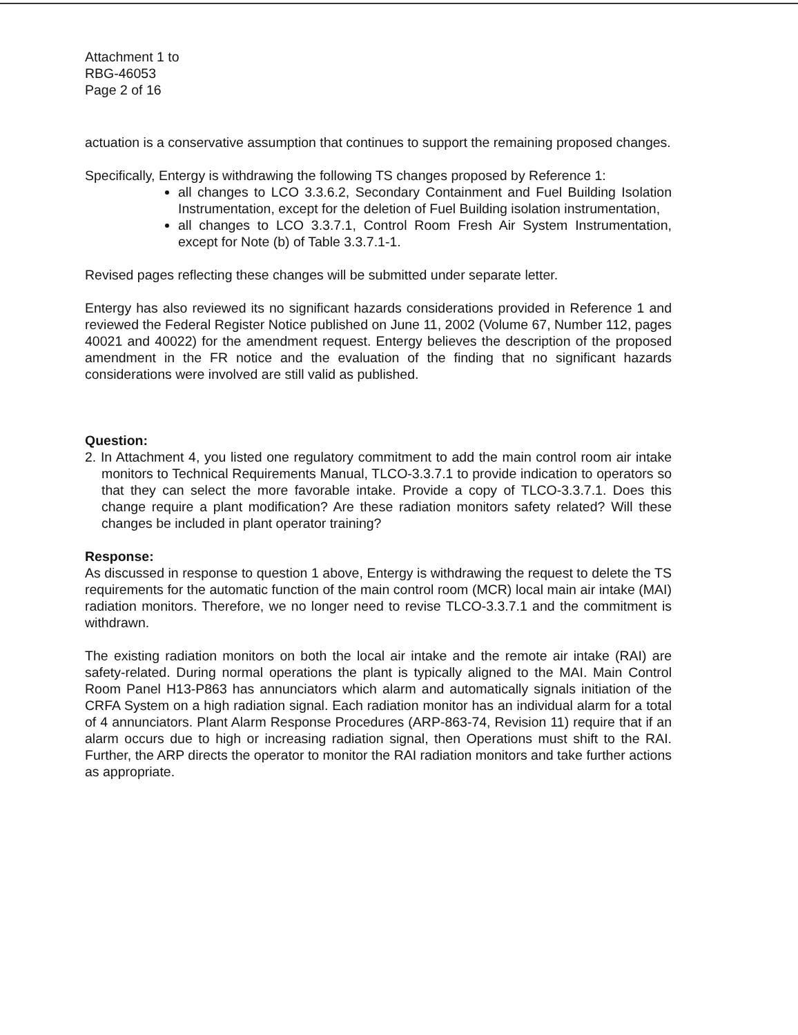Attachment 1 to
RBG-46053
Page 2 of 16
actuation is a conservative assumption that continues to support the remaining proposed changes.
Specifically, Entergy is withdrawing the following TS changes proposed by Reference 1:
all changes to LCO 3.3.6.2, Secondary Containment and Fuel Building Isolation Instrumentation, except for the deletion of Fuel Building isolation instrumentation,
all changes to LCO 3.3.7.1, Control Room Fresh Air System Instrumentation, except for Note (b) of Table 3.3.7.1-1.
Revised pages reflecting these changes will be submitted under separate letter.
Entergy has also reviewed its no significant hazards considerations provided in Reference 1 and reviewed the Federal Register Notice published on June 11, 2002 (Volume 67, Number 112, pages 40021 and 40022) for the amendment request. Entergy believes the description of the proposed amendment in the FR notice and the evaluation of the finding that no significant hazards considerations were involved are still valid as published.
Question:
2. In Attachment 4, you listed one regulatory commitment to add the main control room air intake monitors to Technical Requirements Manual, TLCO-3.3.7.1 to provide indication to operators so that they can select the more favorable intake. Provide a copy of TLCO-3.3.7.1. Does this change require a plant modification? Are these radiation monitors safety related? Will these changes be included in plant operator training?
Response:
As discussed in response to question 1 above, Entergy is withdrawing the request to delete the TS requirements for the automatic function of the main control room (MCR) local main air intake (MAI) radiation monitors. Therefore, we no longer need to revise TLCO-3.3.7.1 and the commitment is withdrawn.
The existing radiation monitors on both the local air intake and the remote air intake (RAI) are safety-related. During normal operations the plant is typically aligned to the MAI. Main Control Room Panel H13-P863 has annunciators which alarm and automatically signals initiation of the CRFA System on a high radiation signal. Each radiation monitor has an individual alarm for a total of 4 annunciators. Plant Alarm Response Procedures (ARP-863-74, Revision 11) require that if an alarm occurs due to high or increasing radiation signal, then Operations must shift to the RAI. Further, the ARP directs the operator to monitor the RAI radiation monitors and take further actions as appropriate.